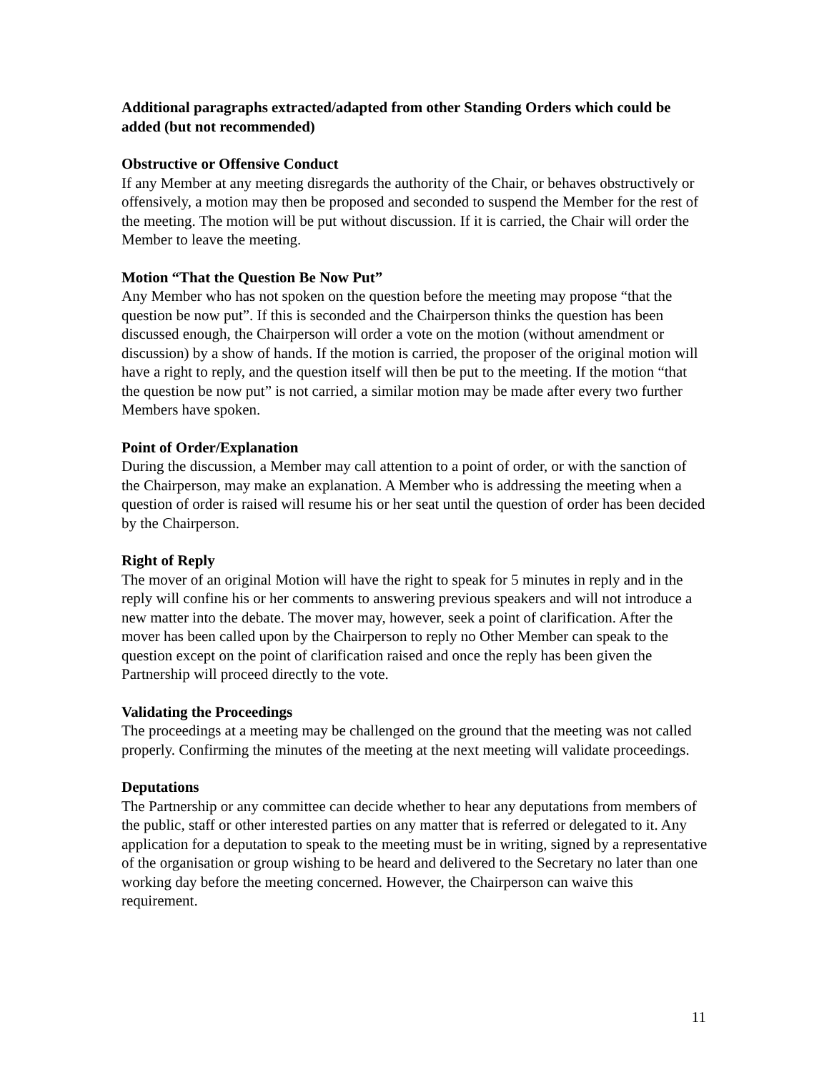Additional paragraphs extracted/adapted from other Standing Orders which could be added (but not recommended)
Obstructive or Offensive Conduct
If any Member at any meeting disregards the authority of the Chair, or behaves obstructively or offensively, a motion may then be proposed and seconded to suspend the Member for the rest of the meeting. The motion will be put without discussion. If it is carried, the Chair will order the Member to leave the meeting.
Motion “That the Question Be Now Put”
Any Member who has not spoken on the question before the meeting may propose “that the question be now put”. If this is seconded and the Chairperson thinks the question has been discussed enough, the Chairperson will order a vote on the motion (without amendment or discussion) by a show of hands. If the motion is carried, the proposer of the original motion will have a right to reply, and the question itself will then be put to the meeting. If the motion “that the question be now put” is not carried, a similar motion may be made after every two further Members have spoken.
Point of Order/Explanation
During the discussion, a Member may call attention to a point of order, or with the sanction of the Chairperson, may make an explanation. A Member who is addressing the meeting when a question of order is raised will resume his or her seat until the question of order has been decided by the Chairperson.
Right of Reply
The mover of an original Motion will have the right to speak for 5 minutes in reply and in the reply will confine his or her comments to answering previous speakers and will not introduce a new matter into the debate. The mover may, however, seek a point of clarification. After the mover has been called upon by the Chairperson to reply no Other Member can speak to the question except on the point of clarification raised and once the reply has been given the Partnership will proceed directly to the vote.
Validating the Proceedings
The proceedings at a meeting may be challenged on the ground that the meeting was not called properly. Confirming the minutes of the meeting at the next meeting will validate proceedings.
Deputations
The Partnership or any committee can decide whether to hear any deputations from members of the public, staff or other interested parties on any matter that is referred or delegated to it. Any application for a deputation to speak to the meeting must be in writing, signed by a representative of the organisation or group wishing to be heard and delivered to the Secretary no later than one working day before the meeting concerned. However, the Chairperson can waive this requirement.
11